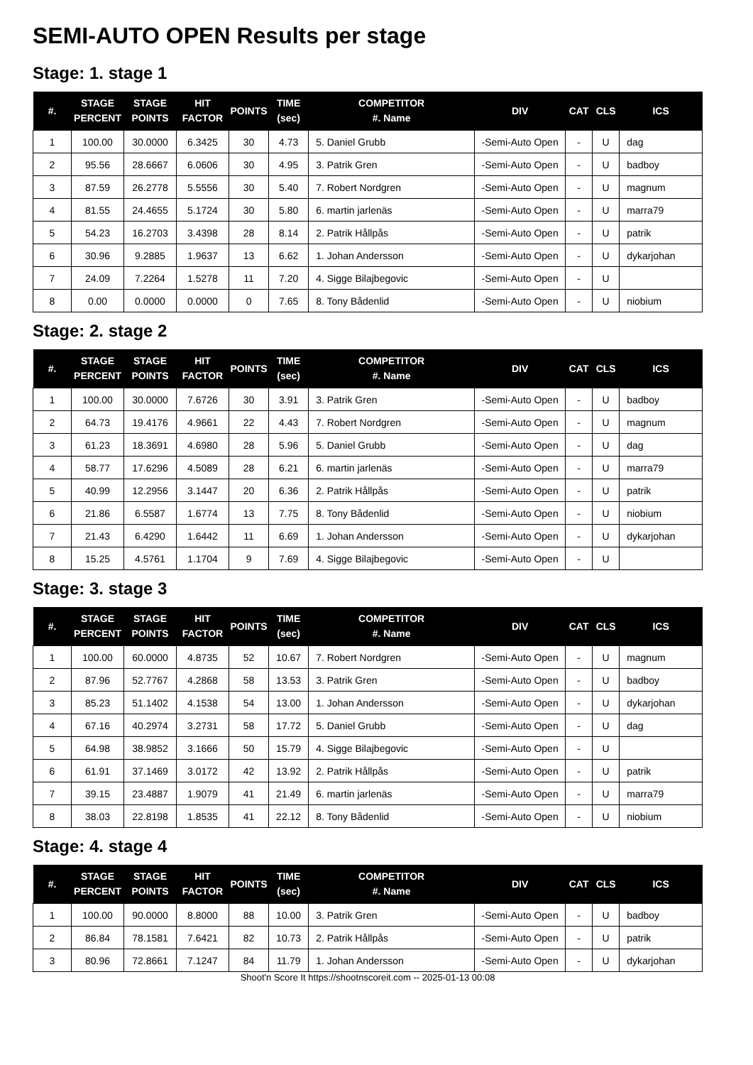SEMI-AUTO OPEN Results per stage
Stage: 1. stage 1
| #. | STAGE PERCENT | STAGE POINTS | HIT FACTOR | POINTS | TIME (sec) | COMPETITOR #. Name | DIV | CAT | CLS | ICS |
| --- | --- | --- | --- | --- | --- | --- | --- | --- | --- | --- |
| 1 | 100.00 | 30.0000 | 6.3425 | 30 | 4.73 | 5. Daniel Grubb | -Semi-Auto Open | - | U | dag |
| 2 | 95.56 | 28.6667 | 6.0606 | 30 | 4.95 | 3. Patrik Gren | -Semi-Auto Open | - | U | badboy |
| 3 | 87.59 | 26.2778 | 5.5556 | 30 | 5.40 | 7. Robert Nordgren | -Semi-Auto Open | - | U | magnum |
| 4 | 81.55 | 24.4655 | 5.1724 | 30 | 5.80 | 6. martin jarlenäs | -Semi-Auto Open | - | U | marra79 |
| 5 | 54.23 | 16.2703 | 3.4398 | 28 | 8.14 | 2. Patrik Hållpås | -Semi-Auto Open | - | U | patrik |
| 6 | 30.96 | 9.2885 | 1.9637 | 13 | 6.62 | 1. Johan Andersson | -Semi-Auto Open | - | U | dykarjohan |
| 7 | 24.09 | 7.2264 | 1.5278 | 11 | 7.20 | 4. Sigge Bilajbegovic | -Semi-Auto Open | - | U | |
| 8 | 0.00 | 0.0000 | 0.0000 | 0 | 7.65 | 8. Tony Bådenlid | -Semi-Auto Open | - | U | niobium |
Stage: 2. stage 2
| #. | STAGE PERCENT | STAGE POINTS | HIT FACTOR | POINTS | TIME (sec) | COMPETITOR #. Name | DIV | CAT | CLS | ICS |
| --- | --- | --- | --- | --- | --- | --- | --- | --- | --- | --- |
| 1 | 100.00 | 30.0000 | 7.6726 | 30 | 3.91 | 3. Patrik Gren | -Semi-Auto Open | - | U | badboy |
| 2 | 64.73 | 19.4176 | 4.9661 | 22 | 4.43 | 7. Robert Nordgren | -Semi-Auto Open | - | U | magnum |
| 3 | 61.23 | 18.3691 | 4.6980 | 28 | 5.96 | 5. Daniel Grubb | -Semi-Auto Open | - | U | dag |
| 4 | 58.77 | 17.6296 | 4.5089 | 28 | 6.21 | 6. martin jarlenäs | -Semi-Auto Open | - | U | marra79 |
| 5 | 40.99 | 12.2956 | 3.1447 | 20 | 6.36 | 2. Patrik Hållpås | -Semi-Auto Open | - | U | patrik |
| 6 | 21.86 | 6.5587 | 1.6774 | 13 | 7.75 | 8. Tony Bådenlid | -Semi-Auto Open | - | U | niobium |
| 7 | 21.43 | 6.4290 | 1.6442 | 11 | 6.69 | 1. Johan Andersson | -Semi-Auto Open | - | U | dykarjohan |
| 8 | 15.25 | 4.5761 | 1.1704 | 9 | 7.69 | 4. Sigge Bilajbegovic | -Semi-Auto Open | - | U | |
Stage: 3. stage 3
| #. | STAGE PERCENT | STAGE POINTS | HIT FACTOR | POINTS | TIME (sec) | COMPETITOR #. Name | DIV | CAT | CLS | ICS |
| --- | --- | --- | --- | --- | --- | --- | --- | --- | --- | --- |
| 1 | 100.00 | 60.0000 | 4.8735 | 52 | 10.67 | 7. Robert Nordgren | -Semi-Auto Open | - | U | magnum |
| 2 | 87.96 | 52.7767 | 4.2868 | 58 | 13.53 | 3. Patrik Gren | -Semi-Auto Open | - | U | badboy |
| 3 | 85.23 | 51.1402 | 4.1538 | 54 | 13.00 | 1. Johan Andersson | -Semi-Auto Open | - | U | dykarjohan |
| 4 | 67.16 | 40.2974 | 3.2731 | 58 | 17.72 | 5. Daniel Grubb | -Semi-Auto Open | - | U | dag |
| 5 | 64.98 | 38.9852 | 3.1666 | 50 | 15.79 | 4. Sigge Bilajbegovic | -Semi-Auto Open | - | U | |
| 6 | 61.91 | 37.1469 | 3.0172 | 42 | 13.92 | 2. Patrik Hållpås | -Semi-Auto Open | - | U | patrik |
| 7 | 39.15 | 23.4887 | 1.9079 | 41 | 21.49 | 6. martin jarlenäs | -Semi-Auto Open | - | U | marra79 |
| 8 | 38.03 | 22.8198 | 1.8535 | 41 | 22.12 | 8. Tony Bådenlid | -Semi-Auto Open | - | U | niobium |
Stage: 4. stage 4
| #. | STAGE PERCENT | STAGE POINTS | HIT FACTOR | POINTS | TIME (sec) | COMPETITOR #. Name | DIV | CAT | CLS | ICS |
| --- | --- | --- | --- | --- | --- | --- | --- | --- | --- | --- |
| 1 | 100.00 | 90.0000 | 8.8000 | 88 | 10.00 | 3. Patrik Gren | -Semi-Auto Open | - | U | badboy |
| 2 | 86.84 | 78.1581 | 7.6421 | 82 | 10.73 | 2. Patrik Hållpås | -Semi-Auto Open | - | U | patrik |
| 3 | 80.96 | 72.8661 | 7.1247 | 84 | 11.79 | 1. Johan Andersson | -Semi-Auto Open | - | U | dykarjohan |
Shoot'n Score It https://shootnscoreit.com -- 2025-01-13 00:08